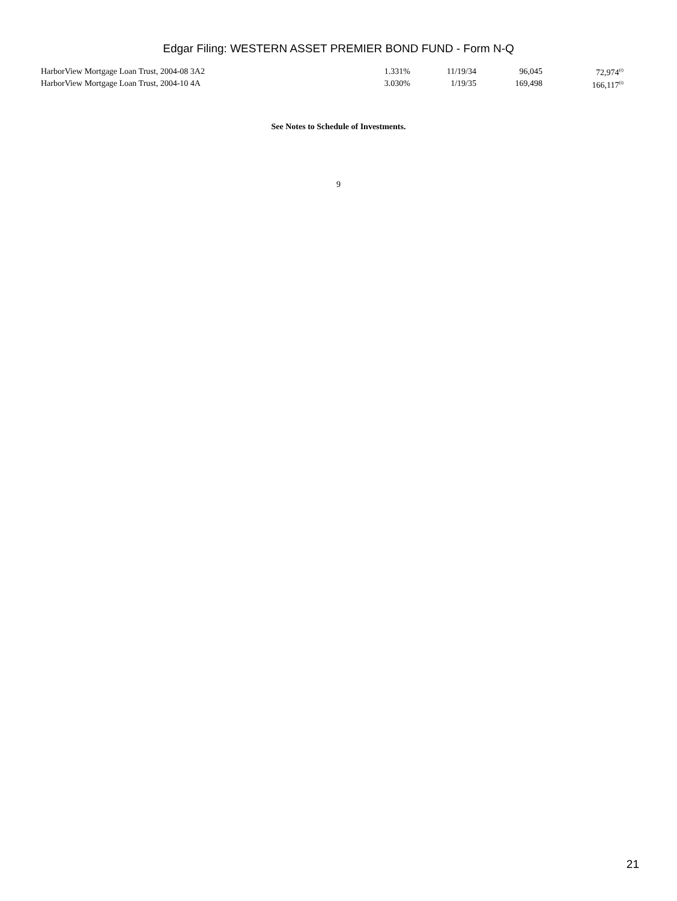Edgar Filing: WESTERN ASSET PREMIER BOND FUND - Form N-Q
| HarborView Mortgage Loan Trust, 2004-08 3A2 | 1.331% | 11/19/34 | 96,045 | 72,974<sup>(i)</sup> |
| HarborView Mortgage Loan Trust, 2004-10 4A | 3.030% | 1/19/35 | 169,498 | 166,117<sup>(i)</sup> |
See Notes to Schedule of Investments.
9
21